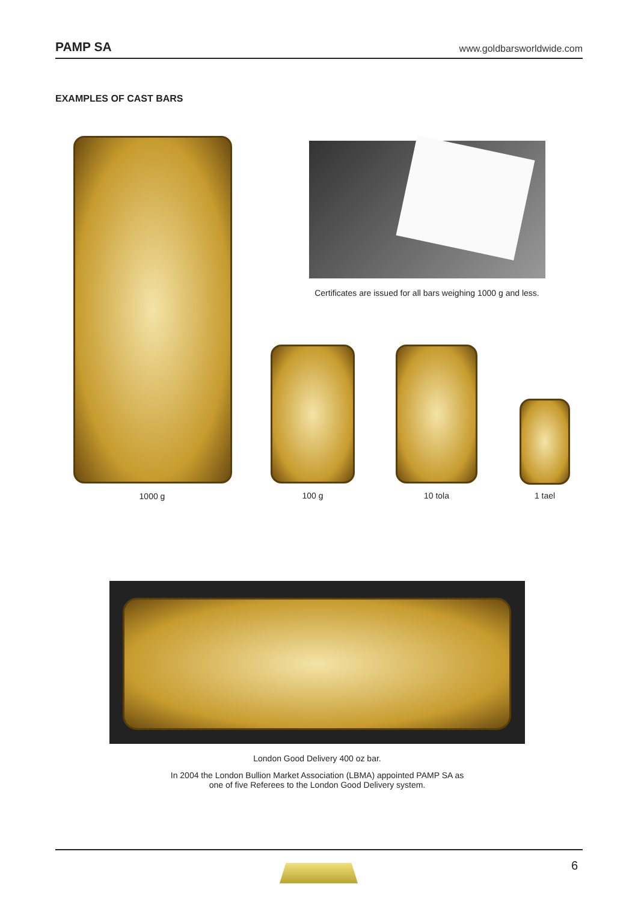PAMP SA www.goldbarsworldwide.com
EXAMPLES OF CAST BARS
1000 g
Certificates are issued for all bars weighing 1000 g and less.
100 g 10 tola 1 tael
London Good Delivery 400 oz bar.
In 2004 the London Bullion Market Association (LBMA) appointed PAMP SA as
one of five Referees to the London Good Delivery system.
6